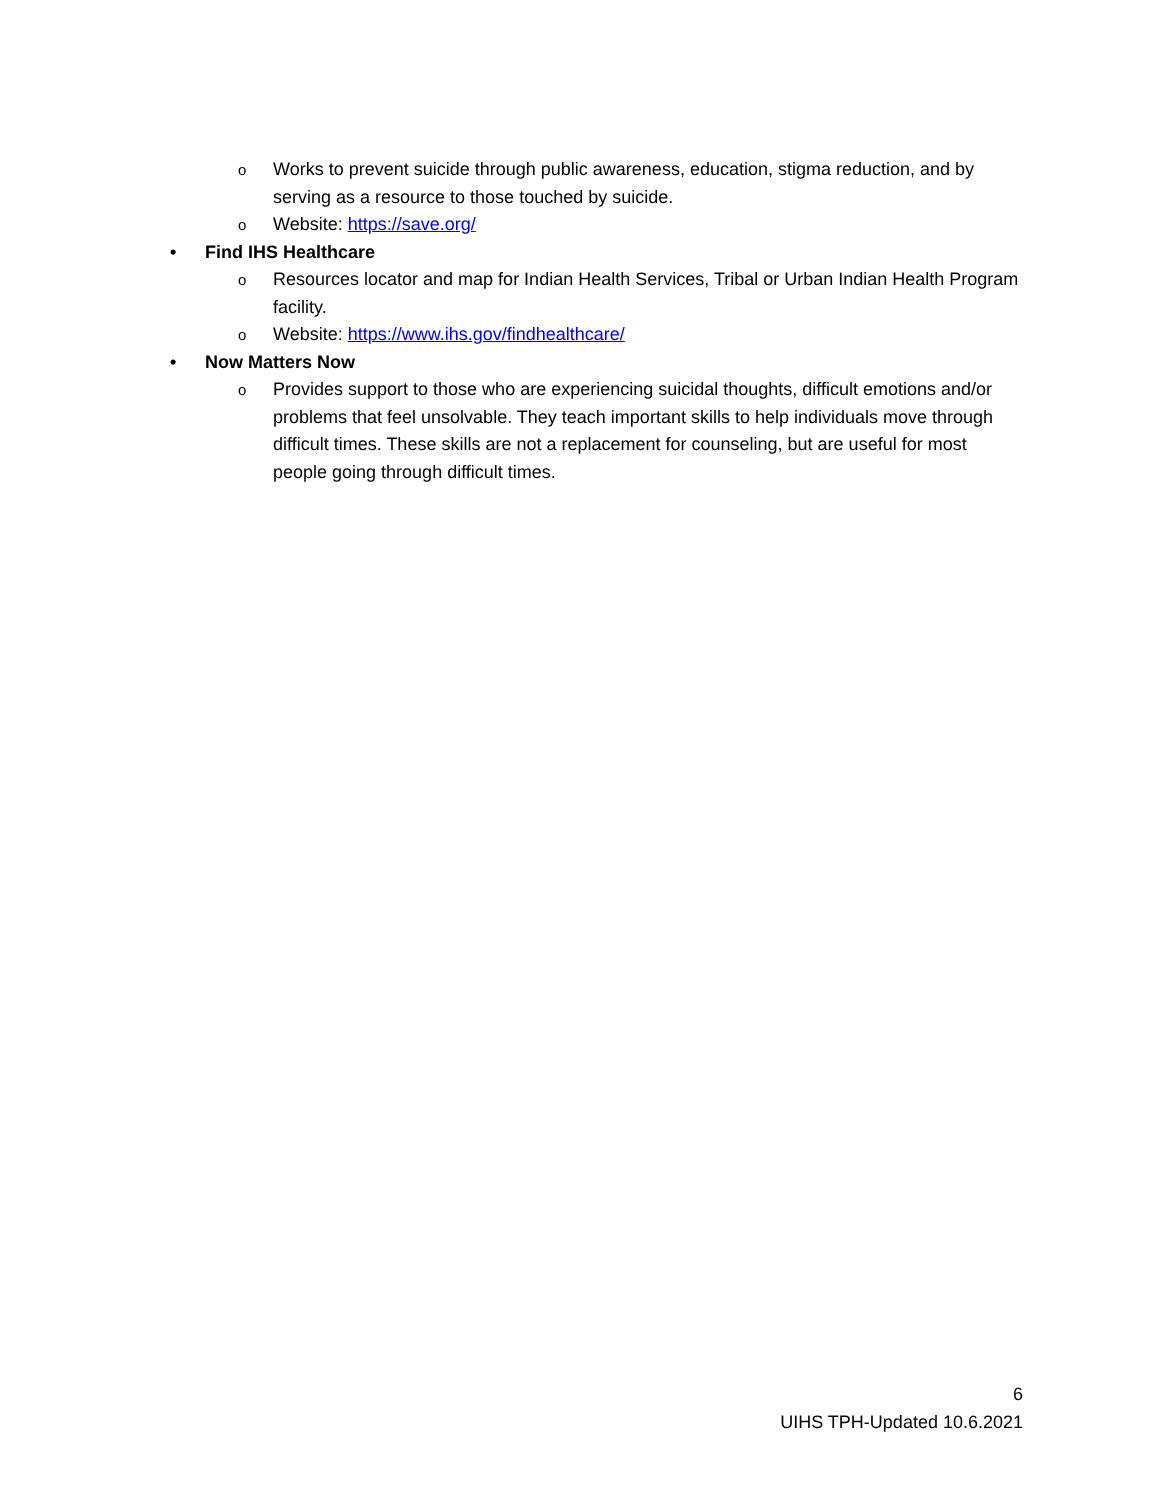o Works to prevent suicide through public awareness, education, stigma reduction, and by serving as a resource to those touched by suicide.
o Website: https://save.org/
• Find IHS Healthcare
o Resources locator and map for Indian Health Services, Tribal or Urban Indian Health Program facility.
o Website: https://www.ihs.gov/findhealthcare/
• Now Matters Now
o Provides support to those who are experiencing suicidal thoughts, difficult emotions and/or problems that feel unsolvable. They teach important skills to help individuals move through difficult times. These skills are not a replacement for counseling, but are useful for most people going through difficult times.
6
UIHS TPH-Updated 10.6.2021